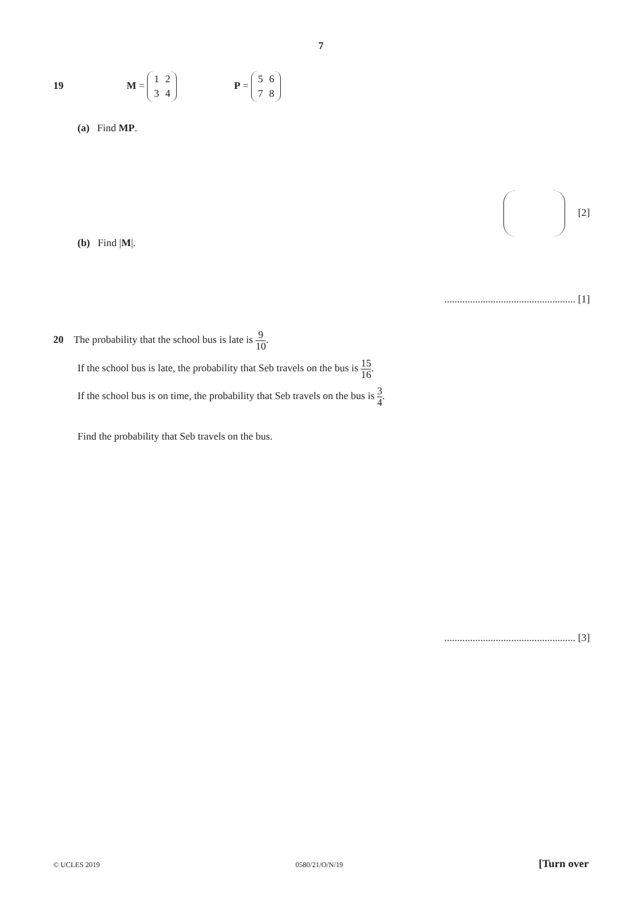7
19 M =
| 1 | 2 |
| 3 | 4 |
P =
| 5 | 6 |
| 7 | 8 |
(a) Find MP.
[2]
(b) Find |M|.
................................................... [1]
20 The probability that the school bus is late is 9 10.
If the school bus is late, the probability that Seb travels on the bus is 15 16.
If the school bus is on time, the probability that Seb travels on the bus is 3 4.
Find the probability that Seb travels on the bus.
................................................... [3]
© UCLES 2019 0580/21/O/N/19 [Turn over